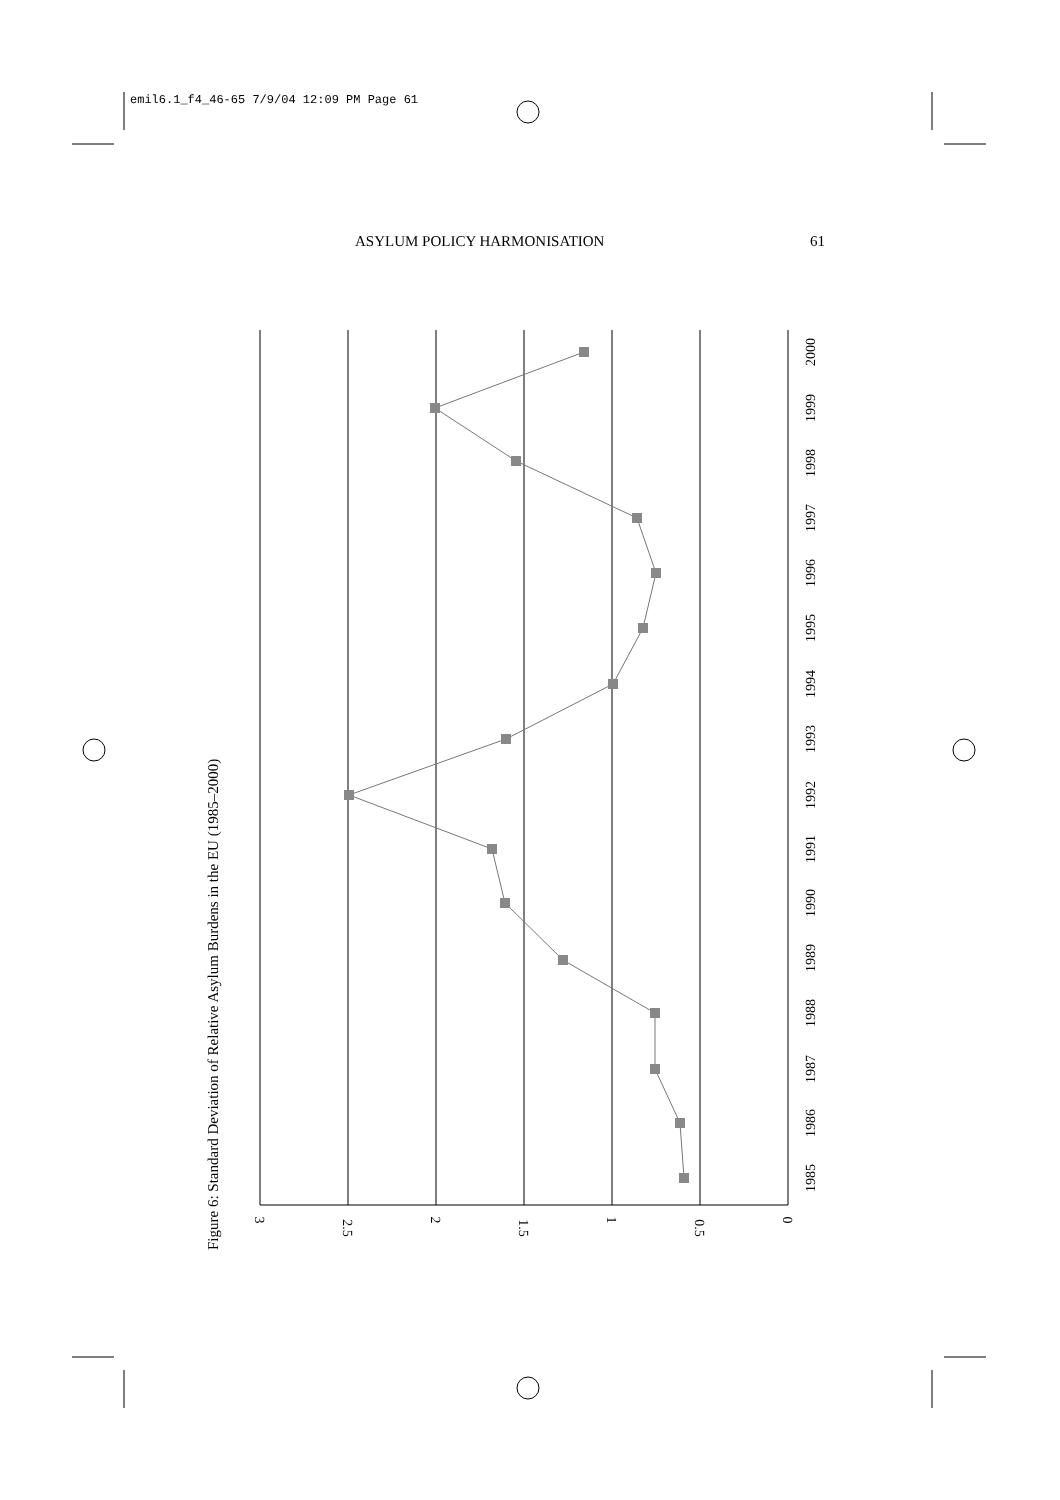emil6.1_f4_46-65 7/9/04 12:09 PM Page 61
ASYLUM POLICY HARMONISATION 61
Figure 6: Standard Deviation of Relative Asylum Burdens in the EU (1985–2000)
3
2.5
2
1.5
1
0.5
0
1985
1986
1987
1988
1989
1990
1991
1992
1993
1994
1995
1996
1997
1998
1999
2000